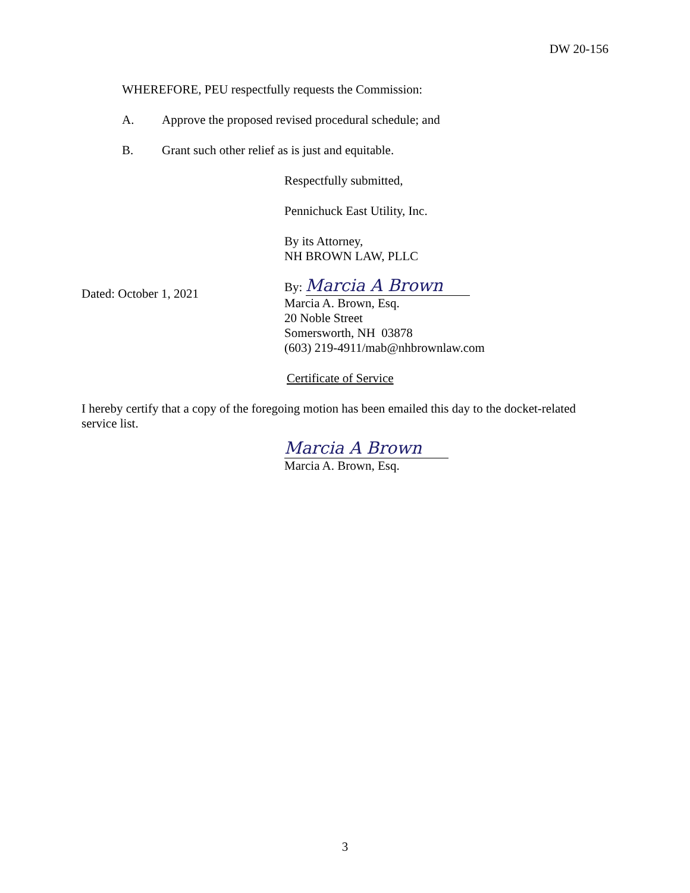DW 20-156
WHEREFORE, PEU respectfully requests the Commission:
A. Approve the proposed revised procedural schedule; and
B. Grant such other relief as is just and equitable.
Respectfully submitted,
Pennichuck East Utility, Inc.
By its Attorney,
NH BROWN LAW, PLLC
Dated: October 1, 2021 By: Marcia A Brown
Marcia A. Brown, Esq.
20 Noble Street
Somersworth, NH 03878
(603) 219-4911/mab@nhbrownlaw.com
Certificate of Service
I hereby certify that a copy of the foregoing motion has been emailed this day to the docket-related service list.
Marcia A Brown
Marcia A. Brown, Esq.
3